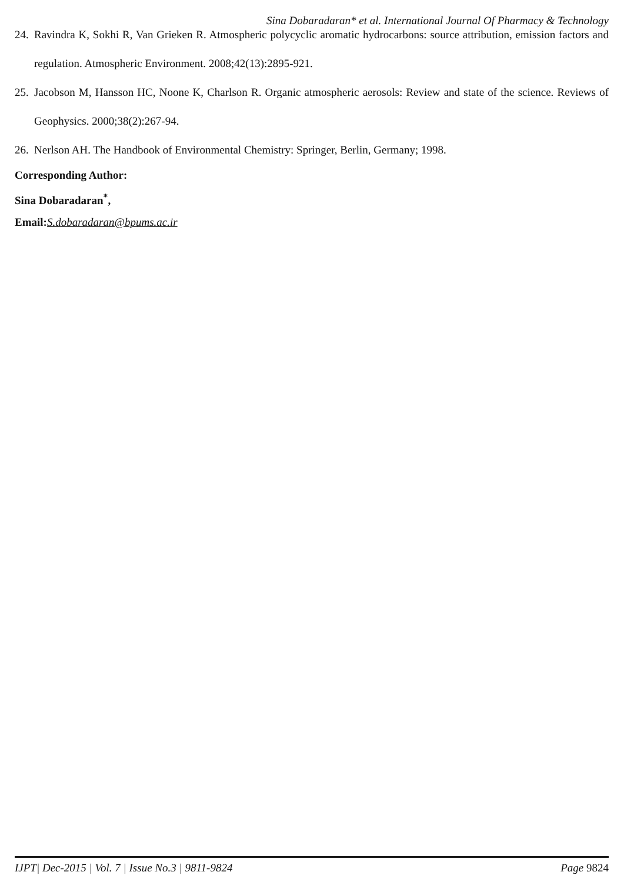Sina Dobaradaran* et al. International Journal Of Pharmacy & Technology
24. Ravindra K, Sokhi R, Van Grieken R. Atmospheric polycyclic aromatic hydrocarbons: source attribution, emission factors and regulation. Atmospheric Environment. 2008;42(13):2895-921.
25. Jacobson M, Hansson HC, Noone K, Charlson R. Organic atmospheric aerosols: Review and state of the science. Reviews of Geophysics. 2000;38(2):267-94.
26. Nerlson AH. The Handbook of Environmental Chemistry: Springer, Berlin, Germany; 1998.
Corresponding Author:
Sina Dobaradaran<sup>*</sup>,
Email:S.dobaradaran@bpums.ac.ir
IJPT| Dec-2015 | Vol. 7 | Issue No.3 | 9811-9824 Page 9824